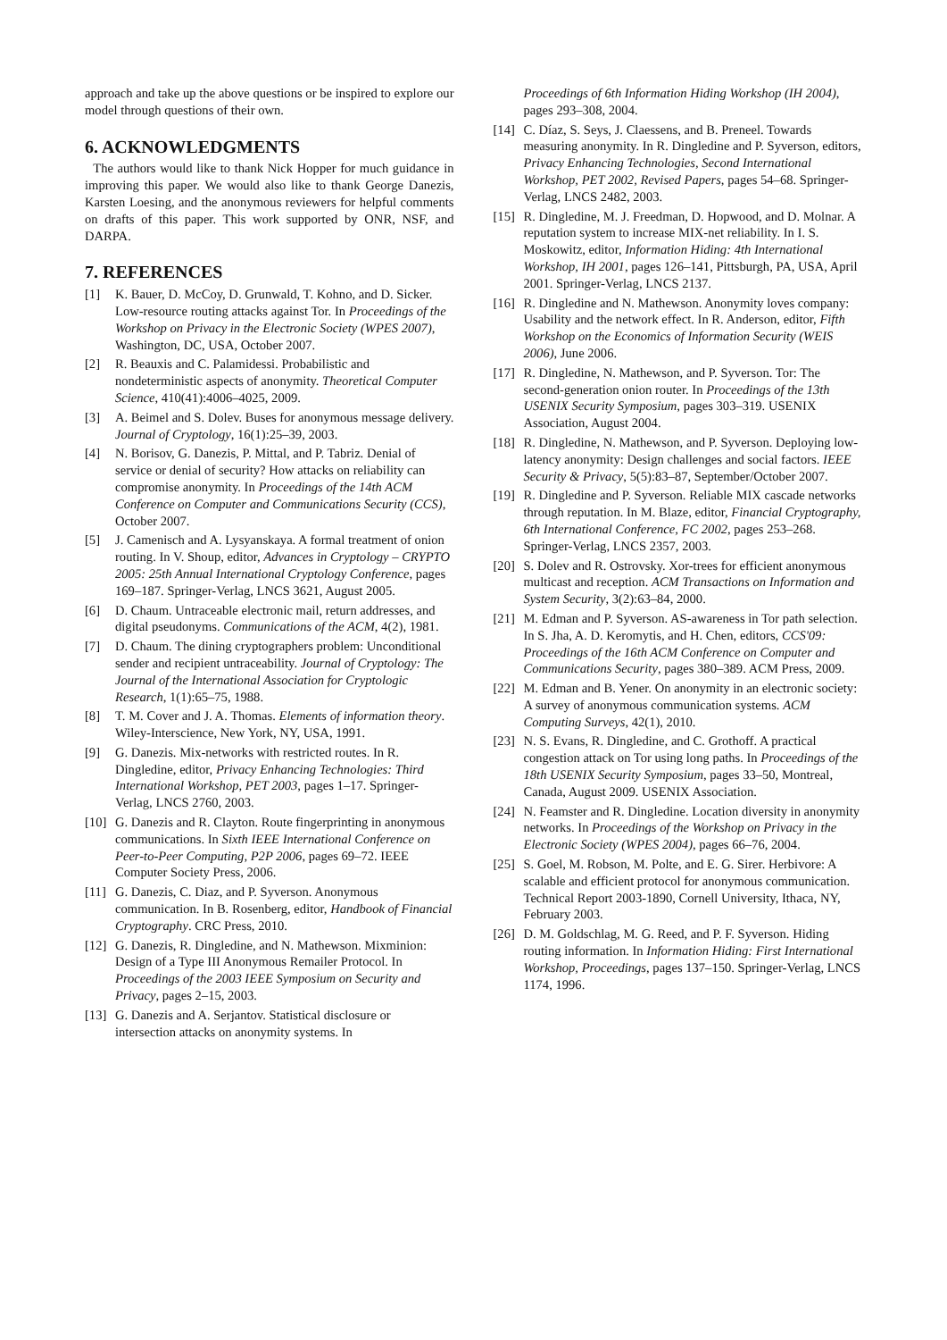approach and take up the above questions or be inspired to explore our model through questions of their own.
6. ACKNOWLEDGMENTS
The authors would like to thank Nick Hopper for much guidance in improving this paper. We would also like to thank George Danezis, Karsten Loesing, and the anonymous reviewers for helpful comments on drafts of this paper. This work supported by ONR, NSF, and DARPA.
7. REFERENCES
[1] K. Bauer, D. McCoy, D. Grunwald, T. Kohno, and D. Sicker. Low-resource routing attacks against Tor. In Proceedings of the Workshop on Privacy in the Electronic Society (WPES 2007), Washington, DC, USA, October 2007.
[2] R. Beauxis and C. Palamidessi. Probabilistic and nondeterministic aspects of anonymity. Theoretical Computer Science, 410(41):4006–4025, 2009.
[3] A. Beimel and S. Dolev. Buses for anonymous message delivery. Journal of Cryptology, 16(1):25–39, 2003.
[4] N. Borisov, G. Danezis, P. Mittal, and P. Tabriz. Denial of service or denial of security? How attacks on reliability can compromise anonymity. In Proceedings of the 14th ACM Conference on Computer and Communications Security (CCS), October 2007.
[5] J. Camenisch and A. Lysyanskaya. A formal treatment of onion routing. In V. Shoup, editor, Advances in Cryptology – CRYPTO 2005: 25th Annual International Cryptology Conference, pages 169–187. Springer-Verlag, LNCS 3621, August 2005.
[6] D. Chaum. Untraceable electronic mail, return addresses, and digital pseudonyms. Communications of the ACM, 4(2), 1981.
[7] D. Chaum. The dining cryptographers problem: Unconditional sender and recipient untraceability. Journal of Cryptology: The Journal of the International Association for Cryptologic Research, 1(1):65–75, 1988.
[8] T. M. Cover and J. A. Thomas. Elements of information theory. Wiley-Interscience, New York, NY, USA, 1991.
[9] G. Danezis. Mix-networks with restricted routes. In R. Dingledine, editor, Privacy Enhancing Technologies: Third International Workshop, PET 2003, pages 1–17. Springer-Verlag, LNCS 2760, 2003.
[10] G. Danezis and R. Clayton. Route fingerprinting in anonymous communications. In Sixth IEEE International Conference on Peer-to-Peer Computing, P2P 2006, pages 69–72. IEEE Computer Society Press, 2006.
[11] G. Danezis, C. Diaz, and P. Syverson. Anonymous communication. In B. Rosenberg, editor, Handbook of Financial Cryptography. CRC Press, 2010.
[12] G. Danezis, R. Dingledine, and N. Mathewson. Mixminion: Design of a Type III Anonymous Remailer Protocol. In Proceedings of the 2003 IEEE Symposium on Security and Privacy, pages 2–15, 2003.
[13] G. Danezis and A. Serjantov. Statistical disclosure or intersection attacks on anonymity systems. In
Proceedings of 6th Information Hiding Workshop (IH 2004), pages 293–308, 2004.
[14] C. Díaz, S. Seys, J. Claessens, and B. Preneel. Towards measuring anonymity. In R. Dingledine and P. Syverson, editors, Privacy Enhancing Technologies, Second International Workshop, PET 2002, Revised Papers, pages 54–68. Springer-Verlag, LNCS 2482, 2003.
[15] R. Dingledine, M. J. Freedman, D. Hopwood, and D. Molnar. A reputation system to increase MIX-net reliability. In I. S. Moskowitz, editor, Information Hiding: 4th International Workshop, IH 2001, pages 126–141, Pittsburgh, PA, USA, April 2001. Springer-Verlag, LNCS 2137.
[16] R. Dingledine and N. Mathewson. Anonymity loves company: Usability and the network effect. In R. Anderson, editor, Fifth Workshop on the Economics of Information Security (WEIS 2006), June 2006.
[17] R. Dingledine, N. Mathewson, and P. Syverson. Tor: The second-generation onion router. In Proceedings of the 13th USENIX Security Symposium, pages 303–319. USENIX Association, August 2004.
[18] R. Dingledine, N. Mathewson, and P. Syverson. Deploying low-latency anonymity: Design challenges and social factors. IEEE Security & Privacy, 5(5):83–87, September/October 2007.
[19] R. Dingledine and P. Syverson. Reliable MIX cascade networks through reputation. In M. Blaze, editor, Financial Cryptography, 6th International Conference, FC 2002, pages 253–268. Springer-Verlag, LNCS 2357, 2003.
[20] S. Dolev and R. Ostrovsky. Xor-trees for efficient anonymous multicast and reception. ACM Transactions on Information and System Security, 3(2):63–84, 2000.
[21] M. Edman and P. Syverson. AS-awareness in Tor path selection. In S. Jha, A. D. Keromytis, and H. Chen, editors, CCS'09: Proceedings of the 16th ACM Conference on Computer and Communications Security, pages 380–389. ACM Press, 2009.
[22] M. Edman and B. Yener. On anonymity in an electronic society: A survey of anonymous communication systems. ACM Computing Surveys, 42(1), 2010.
[23] N. S. Evans, R. Dingledine, and C. Grothoff. A practical congestion attack on Tor using long paths. In Proceedings of the 18th USENIX Security Symposium, pages 33–50, Montreal, Canada, August 2009. USENIX Association.
[24] N. Feamster and R. Dingledine. Location diversity in anonymity networks. In Proceedings of the Workshop on Privacy in the Electronic Society (WPES 2004), pages 66–76, 2004.
[25] S. Goel, M. Robson, M. Polte, and E. G. Sirer. Herbivore: A scalable and efficient protocol for anonymous communication. Technical Report 2003-1890, Cornell University, Ithaca, NY, February 2003.
[26] D. M. Goldschlag, M. G. Reed, and P. F. Syverson. Hiding routing information. In Information Hiding: First International Workshop, Proceedings, pages 137–150. Springer-Verlag, LNCS 1174, 1996.